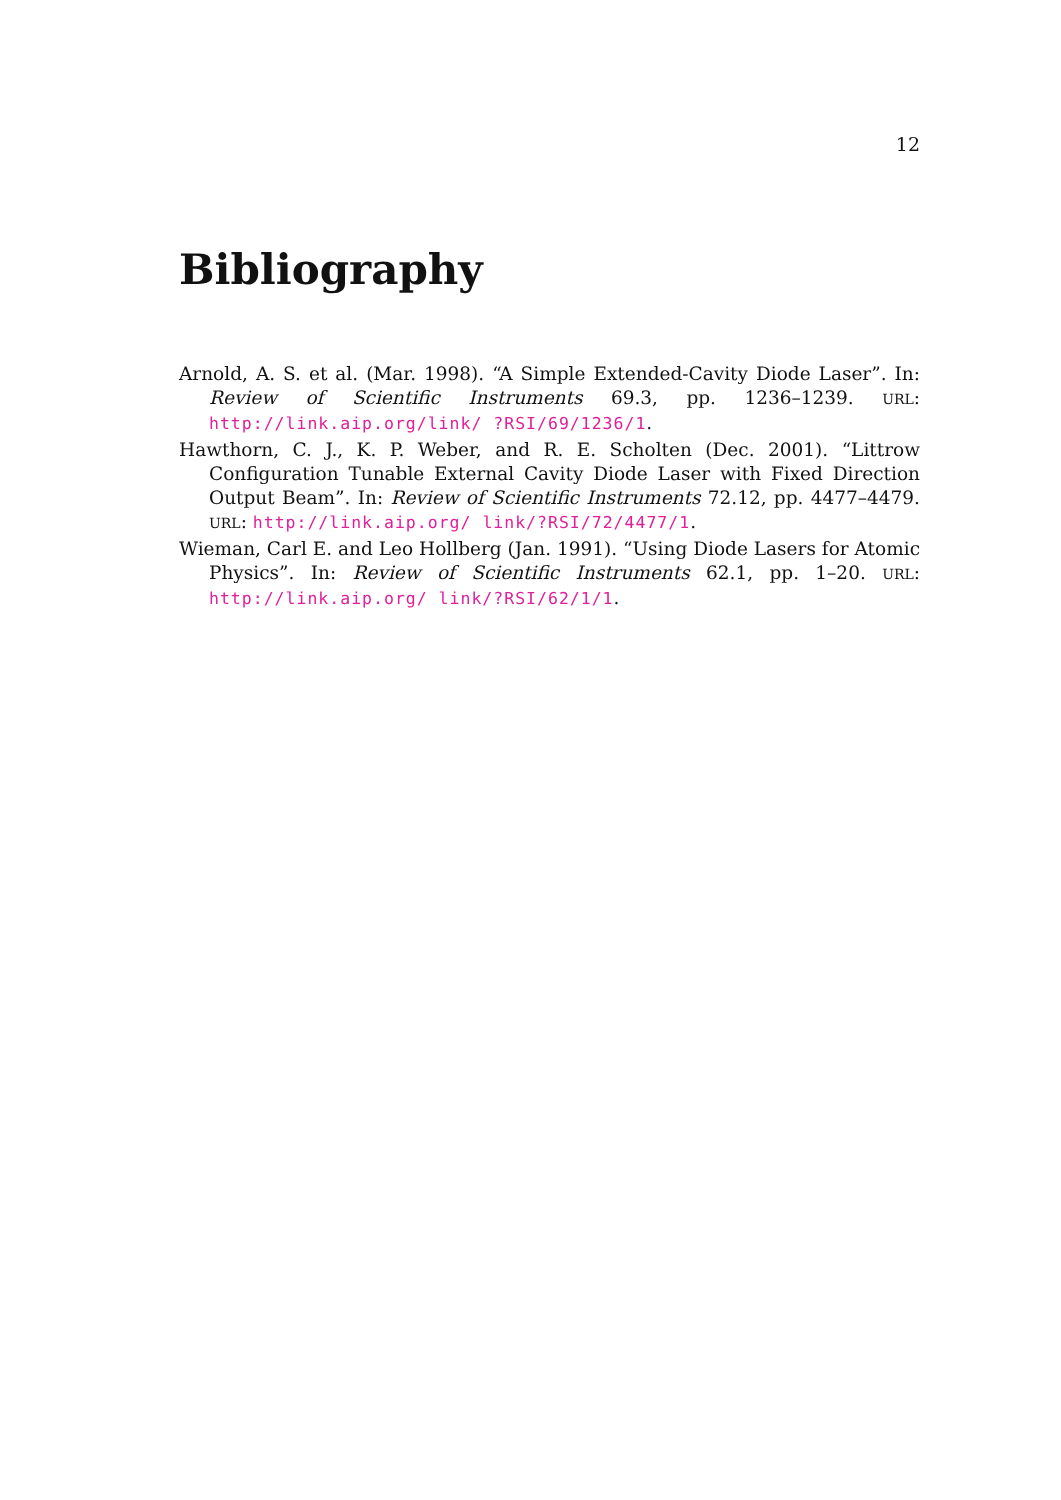12
Bibliography
Arnold, A. S. et al. (Mar. 1998). “A Simple Extended-Cavity Diode Laser”. In: Review of Scientific Instruments 69.3, pp. 1236–1239. URL: http://link.aip.org/link/ ?RSI/69/1236/1.
Hawthorn, C. J., K. P. Weber, and R. E. Scholten (Dec. 2001). “Littrow Configuration Tunable External Cavity Diode Laser with Fixed Direction Output Beam”. In: Review of Scientific Instruments 72.12, pp. 4477–4479. URL: http://link.aip.org/ link/?RSI/72/4477/1.
Wieman, Carl E. and Leo Hollberg (Jan. 1991). “Using Diode Lasers for Atomic Physics”. In: Review of Scientific Instruments 62.1, pp. 1–20. URL: http://link.aip.org/ link/?RSI/62/1/1.